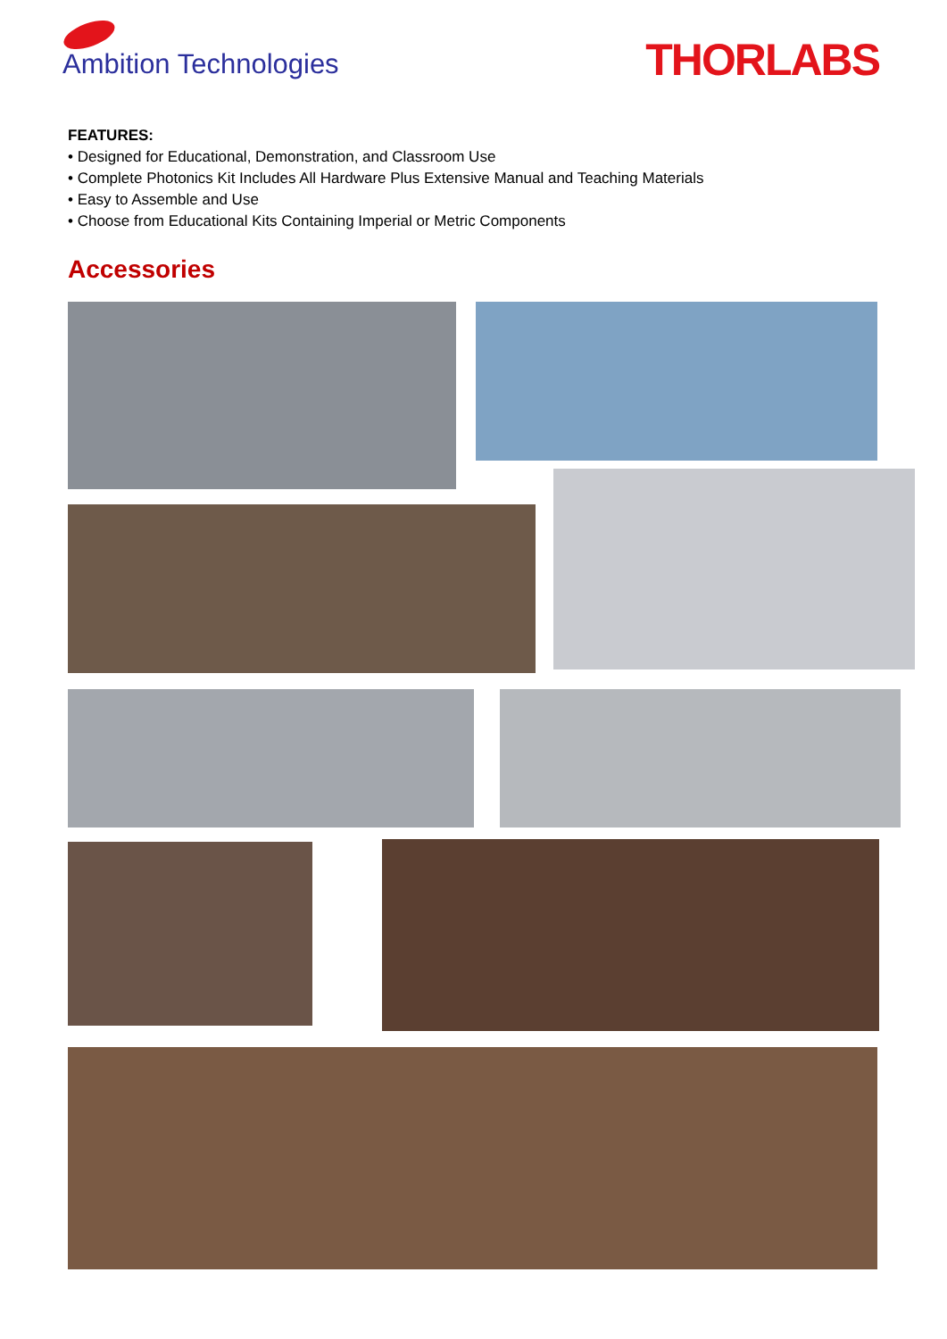Ambition Technologies
THORLABS
FEATURES:
• Designed for Educational, Demonstration, and Classroom Use
• Complete Photonics Kit Includes All Hardware Plus Extensive Manual and Teaching Materials
• Easy to Assemble and Use
• Choose from Educational Kits Containing Imperial or Metric Components
Accessories